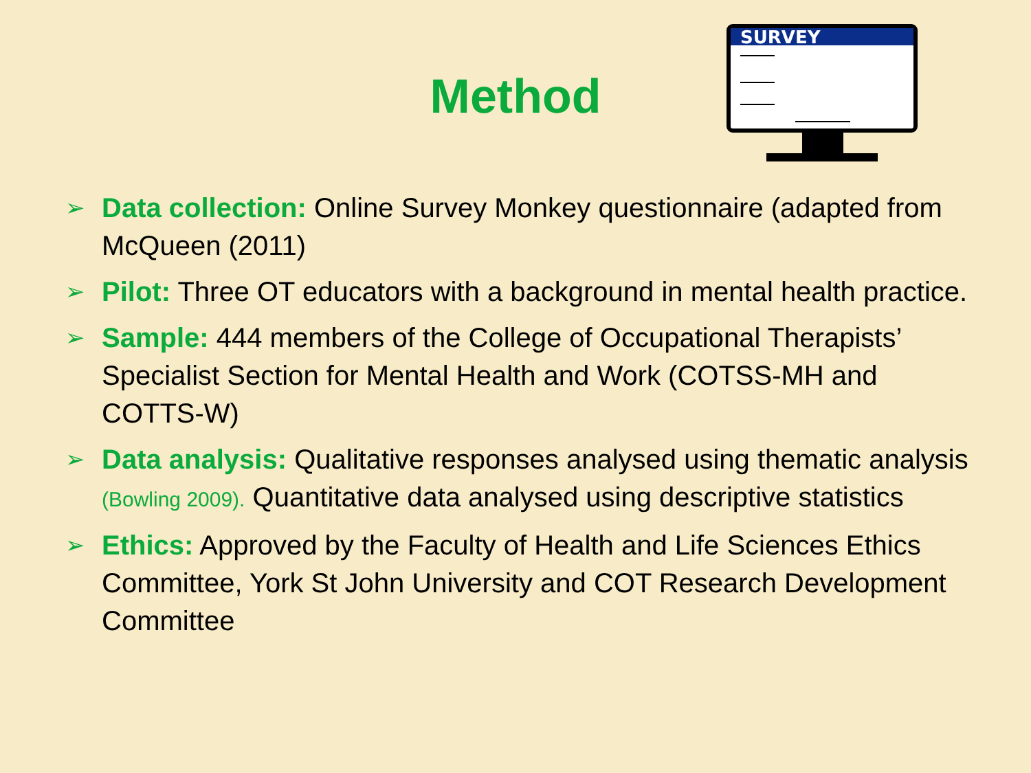Method
SURVEY
➢ Data collection: Online Survey Monkey questionnaire (adapted from McQueen (2011)
➢ Pilot: Three OT educators with a background in mental health practice.
➢ Sample: 444 members of the College of Occupational Therapists’ Specialist Section for Mental Health and Work (COTSS-MH and COTTS-W)
➢ Data analysis: Qualitative responses analysed using thematic analysis (Bowling 2009). Quantitative data analysed using descriptive statistics
➢ Ethics: Approved by the Faculty of Health and Life Sciences Ethics Committee, York St John University and COT Research Development Committee